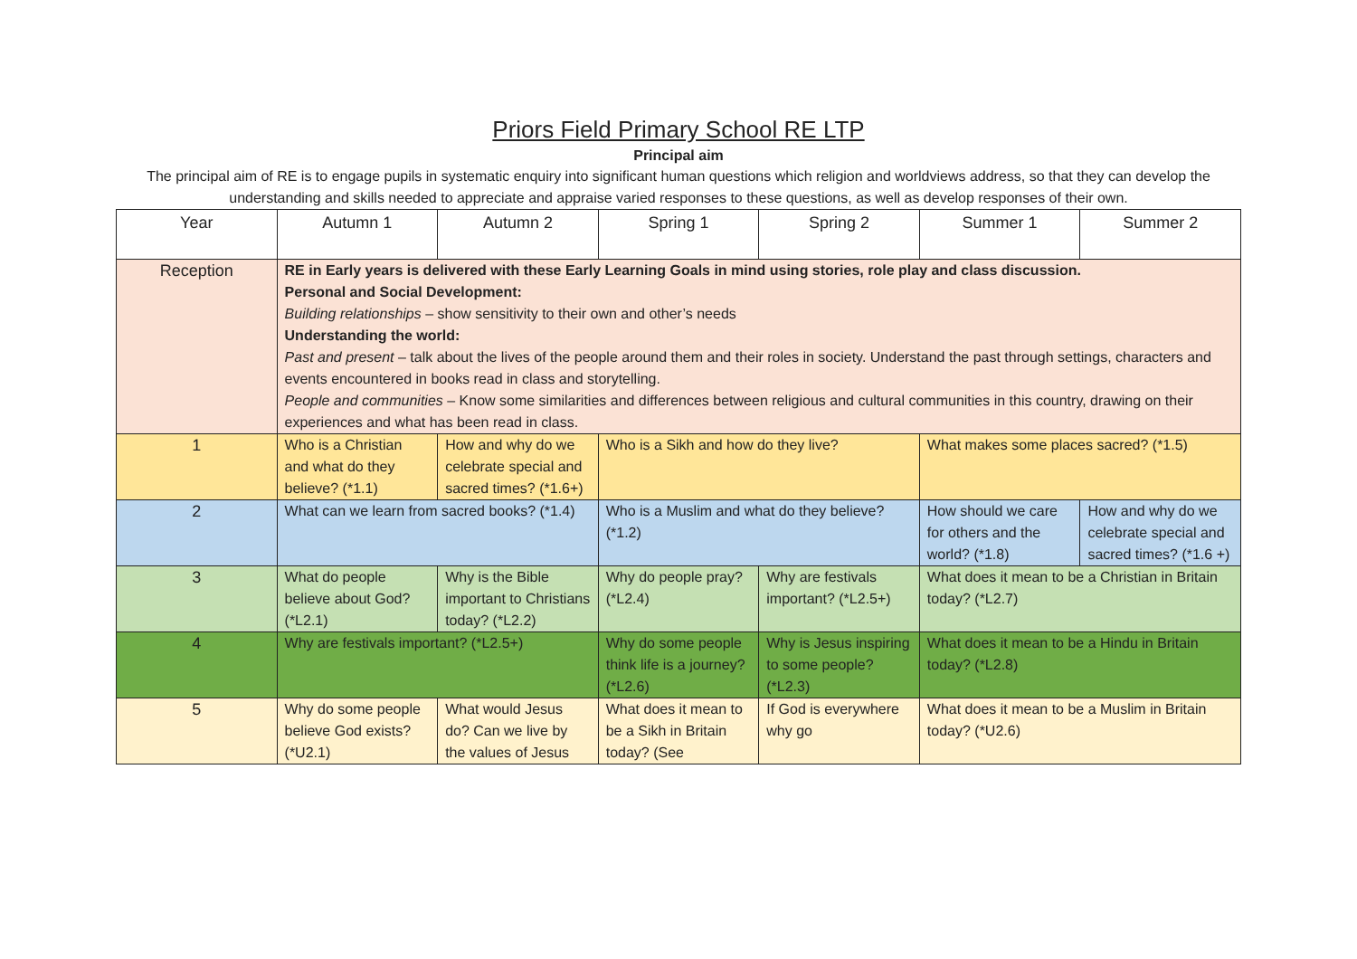Priors Field Primary School RE LTP
Principal aim
The principal aim of RE is to engage pupils in systematic enquiry into significant human questions which religion and worldviews address, so that they can develop the understanding and skills needed to appreciate and appraise varied responses to these questions, as well as develop responses of their own.
| Year | Autumn 1 | Autumn 2 | Spring 1 | Spring 2 | Summer 1 | Summer 2 |
| --- | --- | --- | --- | --- | --- | --- |
| Reception | RE in Early years is delivered with these Early Learning Goals in mind using stories, role play and class discussion. Personal and Social Development: Building relationships – show sensitivity to their own and other’s needs Understanding the world: Past and present – talk about the lives of the people around them and their roles in society. Understand the past through settings, characters and events encountered in books read in class and storytelling. People and communities – Know some similarities and differences between religious and cultural communities in this country, drawing on their experiences and what has been read in class. | | | | | |
| 1 | Who is a Christian and what do they believe? (*1.1) | How and why do we celebrate special and sacred times? (*1.6+) | Who is a Sikh and how do they live? | | What makes some places sacred? (*1.5) | |
| 2 | What can we learn from sacred books? (*1.4) | | Who is a Muslim and what do they believe? (*1.2) | | How should we care for others and the world? (*1.8) | How and why do we celebrate special and sacred times? (*1.6 +) |
| 3 | What do people believe about God? (*L2.1) | Why is the Bible important to Christians today? (*L2.2) | Why do people pray? (*L2.4) | Why are festivals important? (*L2.5+) | What does it mean to be a Christian in Britain today? (*L2.7) | |
| 4 | Why are festivals important? (*L2.5+) | | Why do some people think life is a journey? (*L2.6) | Why is Jesus inspiring to some people? (*L2.3) | What does it mean to be a Hindu in Britain today? (*L2.8) | |
| 5 | Why do some people believe God exists? (*U2.1) | What would Jesus do? Can we live by the values of Jesus | What does it mean to be a Sikh in Britain today? (See | If God is everywhere why go | What does it mean to be a Muslim in Britain today? (*U2.6) | |